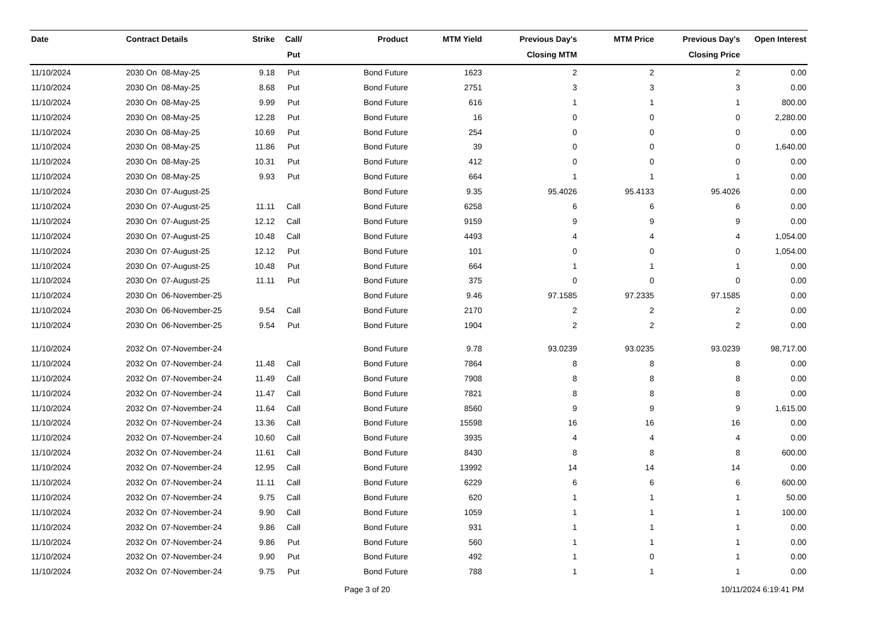| Date | Contract Details | Strike | Call/ Put | Product | MTM Yield | Previous Day's Closing MTM | MTM Price | Previous Day's Closing Price | Open Interest |
| --- | --- | --- | --- | --- | --- | --- | --- | --- | --- |
| 11/10/2024 | 2030 On 08-May-25 | 9.18 | Put | Bond Future | 1623 | 2 | 2 | 2 | 0.00 |
| 11/10/2024 | 2030 On 08-May-25 | 8.68 | Put | Bond Future | 2751 | 3 | 3 | 3 | 0.00 |
| 11/10/2024 | 2030 On 08-May-25 | 9.99 | Put | Bond Future | 616 | 1 | 1 | 1 | 800.00 |
| 11/10/2024 | 2030 On 08-May-25 | 12.28 | Put | Bond Future | 16 | 0 | 0 | 0 | 2,280.00 |
| 11/10/2024 | 2030 On 08-May-25 | 10.69 | Put | Bond Future | 254 | 0 | 0 | 0 | 0.00 |
| 11/10/2024 | 2030 On 08-May-25 | 11.86 | Put | Bond Future | 39 | 0 | 0 | 0 | 1,640.00 |
| 11/10/2024 | 2030 On 08-May-25 | 10.31 | Put | Bond Future | 412 | 0 | 0 | 0 | 0.00 |
| 11/10/2024 | 2030 On 08-May-25 | 9.93 | Put | Bond Future | 664 | 1 | 1 | 1 | 0.00 |
| 11/10/2024 | 2030 On 07-August-25 | | | Bond Future | 9.35 | 95.4026 | 95.4133 | 95.4026 | 0.00 |
| 11/10/2024 | 2030 On 07-August-25 | 11.11 | Call | Bond Future | 6258 | 6 | 6 | 6 | 0.00 |
| 11/10/2024 | 2030 On 07-August-25 | 12.12 | Call | Bond Future | 9159 | 9 | 9 | 9 | 0.00 |
| 11/10/2024 | 2030 On 07-August-25 | 10.48 | Call | Bond Future | 4493 | 4 | 4 | 4 | 1,054.00 |
| 11/10/2024 | 2030 On 07-August-25 | 12.12 | Put | Bond Future | 101 | 0 | 0 | 0 | 1,054.00 |
| 11/10/2024 | 2030 On 07-August-25 | 10.48 | Put | Bond Future | 664 | 1 | 1 | 1 | 0.00 |
| 11/10/2024 | 2030 On 07-August-25 | 11.11 | Put | Bond Future | 375 | 0 | 0 | 0 | 0.00 |
| 11/10/2024 | 2030 On 06-November-25 | | | Bond Future | 9.46 | 97.1585 | 97.2335 | 97.1585 | 0.00 |
| 11/10/2024 | 2030 On 06-November-25 | 9.54 | Call | Bond Future | 2170 | 2 | 2 | 2 | 0.00 |
| 11/10/2024 | 2030 On 06-November-25 | 9.54 | Put | Bond Future | 1904 | 2 | 2 | 2 | 0.00 |
| 11/10/2024 | 2032 On 07-November-24 | | | Bond Future | 9.78 | 93.0239 | 93.0235 | 93.0239 | 98,717.00 |
| 11/10/2024 | 2032 On 07-November-24 | 11.48 | Call | Bond Future | 7864 | 8 | 8 | 8 | 0.00 |
| 11/10/2024 | 2032 On 07-November-24 | 11.49 | Call | Bond Future | 7908 | 8 | 8 | 8 | 0.00 |
| 11/10/2024 | 2032 On 07-November-24 | 11.47 | Call | Bond Future | 7821 | 8 | 8 | 8 | 0.00 |
| 11/10/2024 | 2032 On 07-November-24 | 11.64 | Call | Bond Future | 8560 | 9 | 9 | 9 | 1,615.00 |
| 11/10/2024 | 2032 On 07-November-24 | 13.36 | Call | Bond Future | 15598 | 16 | 16 | 16 | 0.00 |
| 11/10/2024 | 2032 On 07-November-24 | 10.60 | Call | Bond Future | 3935 | 4 | 4 | 4 | 0.00 |
| 11/10/2024 | 2032 On 07-November-24 | 11.61 | Call | Bond Future | 8430 | 8 | 8 | 8 | 600.00 |
| 11/10/2024 | 2032 On 07-November-24 | 12.95 | Call | Bond Future | 13992 | 14 | 14 | 14 | 0.00 |
| 11/10/2024 | 2032 On 07-November-24 | 11.11 | Call | Bond Future | 6229 | 6 | 6 | 6 | 600.00 |
| 11/10/2024 | 2032 On 07-November-24 | 9.75 | Call | Bond Future | 620 | 1 | 1 | 1 | 50.00 |
| 11/10/2024 | 2032 On 07-November-24 | 9.90 | Call | Bond Future | 1059 | 1 | 1 | 1 | 100.00 |
| 11/10/2024 | 2032 On 07-November-24 | 9.86 | Call | Bond Future | 931 | 1 | 1 | 1 | 0.00 |
| 11/10/2024 | 2032 On 07-November-24 | 9.86 | Put | Bond Future | 560 | 1 | 1 | 1 | 0.00 |
| 11/10/2024 | 2032 On 07-November-24 | 9.90 | Put | Bond Future | 492 | 1 | 0 | 1 | 0.00 |
| 11/10/2024 | 2032 On 07-November-24 | 9.75 | Put | Bond Future | 788 | 1 | 1 | 1 | 0.00 |
Page 3 of 20 10/11/2024 6:19:41 PM